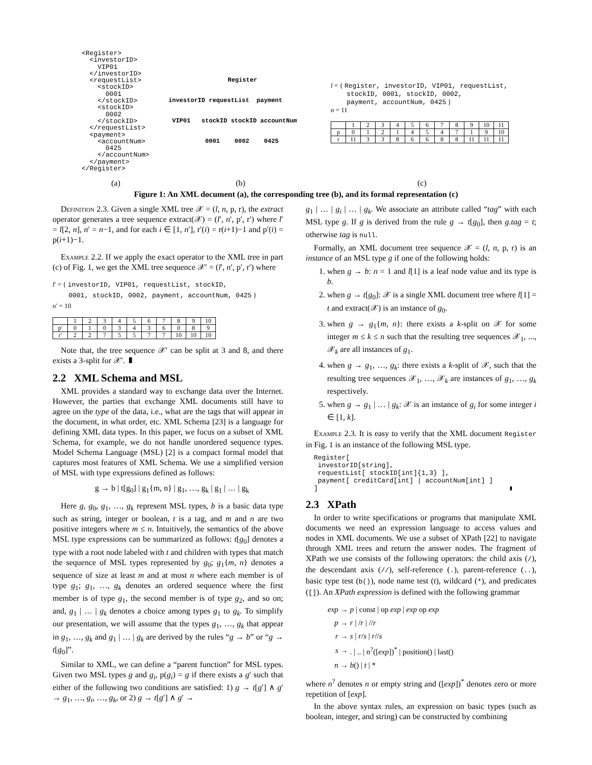<Register> <investorID> VIP01 </investorID> <requestList> <stockID> 0001 </stockID> <stockID> 0002 </stockID> </requestList> <payment> <accountNum> 0425 </accountNum> </payment> </Register>
Register
investorID requestList payment
VIP01 stockID stockID accountNum
0001 0002 0425
l = { Register, investorID, VIP01, requestList,
stockID, 0001, stockID, 0002,
payment, accountNum, 0425 }
n = 11
| | 1 | 2 | 3 | 4 | 5 | 6 | 7 | 8 | 9 | 10 | 11 |
| p | 0 | 1 | 2 | 1 | 4 | 5 | 4 | 7 | 1 | 9 | 10 |
| r | 11 | 3 | 3 | 8 | 6 | 6 | 8 | 8 | 11 | 11 | 11 |
(a) (b) (c)
Figure 1: An XML document (a), the corresponding tree (b), and its formal representation (c)
Definition 2.3. Given a single XML tree 𝒳 = (l, n, p, r), the extract operator generates a tree sequence extract(𝒳) = (l′, n′, p′, r′) where l′ = l[2, n], n′ = n−1, and for each i ∈ [1, n′], r′(i) = r(i+1)−1 and p′(i) = p(i+1)−1.
Example 2.2. If we apply the exact operator to the XML tree in part (c) of Fig. 1, we get the XML tree sequence 𝒳′ = (l′, n′, p′, r′) where
l′ = { investorID, VIP01, requestList, stockID,
0001, stockID, 0002, payment, accountNum, 0425 }
n′ = 10
| | 1 | 2 | 3 | 4 | 5 | 6 | 7 | 8 | 9 | 10 |
| p′ | 0 | 1 | 0 | 3 | 4 | 3 | 6 | 0 | 8 | 9 |
| r′ | 2 | 2 | 7 | 5 | 5 | 7 | 7 | 10 | 10 | 10 |
Note that, the tree sequence 𝒳′ can be split at 3 and 8, and there exists a 3-split for 𝒳′. ▮
2.2 XML Schema and MSL
XML provides a standard way to exchange data over the Internet. However, the parties that exchange XML documents still have to agree on the type of the data, i.e., what are the tags that will appear in the document, in what order, etc. XML Schema [23] is a language for defining XML data types. In this paper, we focus on a subset of XML Schema, for example, we do not handle unordered sequence types. Model Schema Language (MSL) [2] is a compact formal model that captures most features of XML Schema. We use a simplified version of MSL with type expressions defined as follows:
g → b | t[g<sub>0</sub>] | g<sub>1</sub>{m, n} | g<sub>1</sub>, …, g<sub>k</sub> | g<sub>1</sub> | … | g<sub>k</sub>
Here g, g<sub>0</sub>, g<sub>1</sub>, …, g<sub>k</sub> represent MSL types, b is a basic data type such as string, integer or boolean, t is a tag, and m and n are two positive integers where m ≤ n. Intuitively, the semantics of the above MSL type expressions can be summarized as follows: t[g<sub>0</sub>] denotes a type with a root node labeled with t and children with types that match the sequence of MSL types represented by g<sub>0</sub>; g<sub>1</sub>{m, n} denotes a sequence of size at least m and at most n where each member is of type g<sub>1</sub>; g<sub>1</sub>, …, g<sub>k</sub> denotes an ordered sequence where the first member is of type g<sub>1</sub>, the second member is of type g<sub>2</sub>, and so on; and, g<sub>1</sub> | … | g<sub>k</sub> denotes a choice among types g<sub>1</sub> to g<sub>k</sub>. To simplify our presentation, we will assume that the types g<sub>1</sub>, …, g<sub>k</sub> that appear in g<sub>1</sub>, …, g<sub>k</sub> and g<sub>1</sub> | … | g<sub>k</sub> are derived by the rules “g → b” or “g → t[g<sub>0</sub>]”.
Similar to XML, we can define a “parent function” for MSL types. Given two MSL types g and g<sub>i</sub>, p(g<sub>i</sub>) = g if there exists a g′ such that either of the following two conditions are satisfied: 1) g → t[g′] ∧ g′ → g<sub>1</sub>, …, g<sub>i</sub>, …, g<sub>k</sub>, or 2) g → t[g′] ∧ g′ →
g<sub>1</sub> | … | g<sub>i</sub> | … | g<sub>k</sub>. We associate an attribute called “tag” with each MSL type g. If g is derived from the rule g → t[g<sub>0</sub>], then g.tag = t; otherwise tag is null.
Formally, an XML document tree sequence 𝒳 = (l, n, p, r) is an instance of an MSL type g if one of the following holds:
1. when g → b: n = 1 and l[1] is a leaf node value and its type is b.
2. when g → t[g<sub>0</sub>]: 𝒳 is a single XML document tree where l[1] = t and extract(𝒳) is an instance of g<sub>0</sub>.
3. when g → g<sub>1</sub>{m, n}: there exists a k-split on 𝒳 for some integer m ≤ k ≤ n such that the resulting tree sequences 𝒳<sub>1</sub>, ..., 𝒳<sub>k</sub> are all instances of g<sub>1</sub>.
4. when g → g<sub>1</sub>, …, g<sub>k</sub>: there exists a k-split of 𝒳, such that the resulting tree sequences 𝒳<sub>1</sub>, …, 𝒳<sub>k</sub> are instances of g<sub>1</sub>, …, g<sub>k</sub> respectively.
5. when g → g<sub>1</sub> | … | g<sub>k</sub>: 𝒳 is an instance of g<sub>i</sub> for some integer i ∈ [1, k].
Example 2.3. It is easy to verify that the XML document Register in Fig. 1 is an instance of the following MSL type.
Register[
 investorID[string],
 requestList[ stockID[int]{1,3} ],
 payment[ creditCard[int] | accountNum[int] ]
]                                                ▮
2.3 XPath
In order to write specifications or programs that manipulate XML documents we need an expression language to access values and nodes in XML documents. We use a subset of XPath [22] to navigate through XML trees and return the answer nodes. The fragment of XPath we use consists of the following operators: the child axis (/), the descendant axis (//), self-reference (.), parent-reference (..), basic type test (b()), node name test (t), wildcard (*), and predicates ([]). An XPath expression is defined with the following grammar
| exp | → | p / const / op exp / exp op exp |
| p | → | r / / r / // r |
| r | → | s / r / s / r // s |
| s | → | . / .. / n<sup>?</sup>([ exp ])<sup>*</sup> / position() / last() |
| n | → | b () / t / * |
where n<sup>?</sup> denotes n or empty string and ([exp])<sup>*</sup> denotes zero or more repetition of [exp].
In the above syntax rules, an expression on basic types (such as boolean, integer, and string) can be constructed by combining